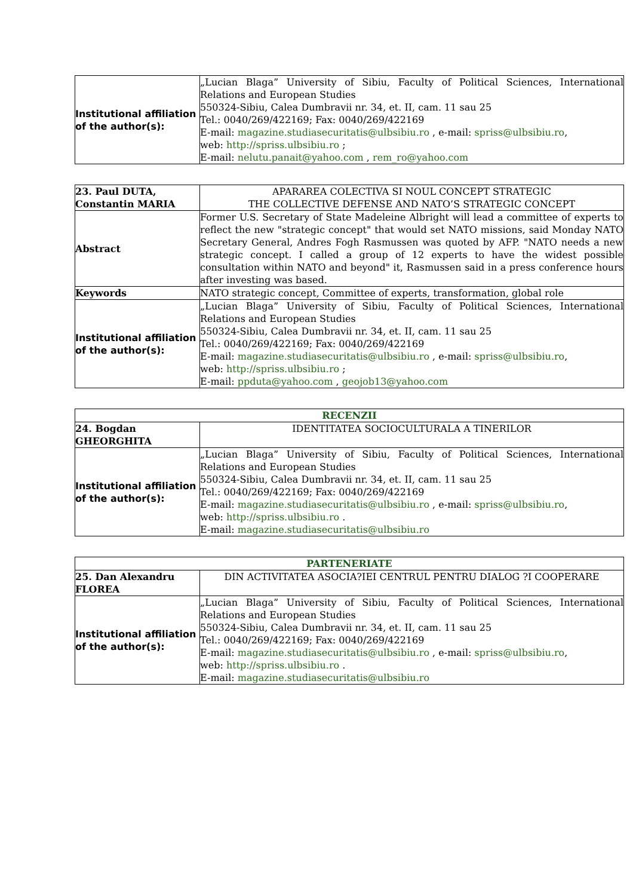| Institutional affiliation of the author(s): | „Lucian Blaga” University of Sibiu, Faculty of Political Sciences, International Relations and European Studies 550324-Sibiu, Calea Dumbravii nr. 34, et. II, cam. 11 sau 25 Tel.: 0040/269/422169; Fax: 0040/269/422169 E-mail: magazine.studiasecuritatis@ulbsibiu.ro , e-mail: spriss@ulbsibiu.ro , web: http://spriss.ulbsibiu.ro ; E-mail: nelutu.panait@yahoo.com , rem_ro@yahoo.com |
| 23. Paul DUTA, Constantin MARIA | APARAREA COLECTIVA SI NOUL CONCEPT STRATEGIC THE COLLECTIVE DEFENSE AND NATO’S STRATEGIC CONCEPT |
| Abstract | Former U.S. Secretary of State Madeleine Albright will lead a committee of experts to reflect the new "strategic concept" that would set NATO missions, said Monday NATO Secretary General, Andres Fogh Rasmussen was quoted by AFP. "NATO needs a new strategic concept. I called a group of 12 experts to have the widest possible consultation within NATO and beyond" it, Rasmussen said in a press conference hours after investing was based. |
| Keywords | NATO strategic concept, Committee of experts, transformation, global role |
| Institutional affiliation of the author(s): | „Lucian Blaga” University of Sibiu, Faculty of Political Sciences, International Relations and European Studies 550324-Sibiu, Calea Dumbravii nr. 34, et. II, cam. 11 sau 25 Tel.: 0040/269/422169; Fax: 0040/269/422169 E-mail: magazine.studiasecuritatis@ulbsibiu.ro , e-mail: spriss@ulbsibiu.ro , web: http://spriss.ulbsibiu.ro ; E-mail: ppduta@yahoo.com , geojob13@yahoo.com |
| RECENZII | |
| 24. Bogdan GHEORGHITA | IDENTITATEA SOCIOCULTURALA A TINERILOR |
| Institutional affiliation of the author(s): | „Lucian Blaga” University of Sibiu, Faculty of Political Sciences, International Relations and European Studies 550324-Sibiu, Calea Dumbravii nr. 34, et. II, cam. 11 sau 25 Tel.: 0040/269/422169; Fax: 0040/269/422169 E-mail: magazine.studiasecuritatis@ulbsibiu.ro , e-mail: spriss@ulbsibiu.ro , web: http://spriss.ulbsibiu.ro . E-mail: magazine.studiasecuritatis@ulbsibiu.ro |
| PARTENERIATE | |
| 25. Dan Alexandru FLOREA | DIN ACTIVITATEA ASOCIA?IEI CENTRUL PENTRU DIALOG ?I COOPERARE |
| Institutional affiliation of the author(s): | „Lucian Blaga” University of Sibiu, Faculty of Political Sciences, International Relations and European Studies 550324-Sibiu, Calea Dumbravii nr. 34, et. II, cam. 11 sau 25 Tel.: 0040/269/422169; Fax: 0040/269/422169 E-mail: magazine.studiasecuritatis@ulbsibiu.ro , e-mail: spriss@ulbsibiu.ro , web: http://spriss.ulbsibiu.ro . E-mail: magazine.studiasecuritatis@ulbsibiu.ro |